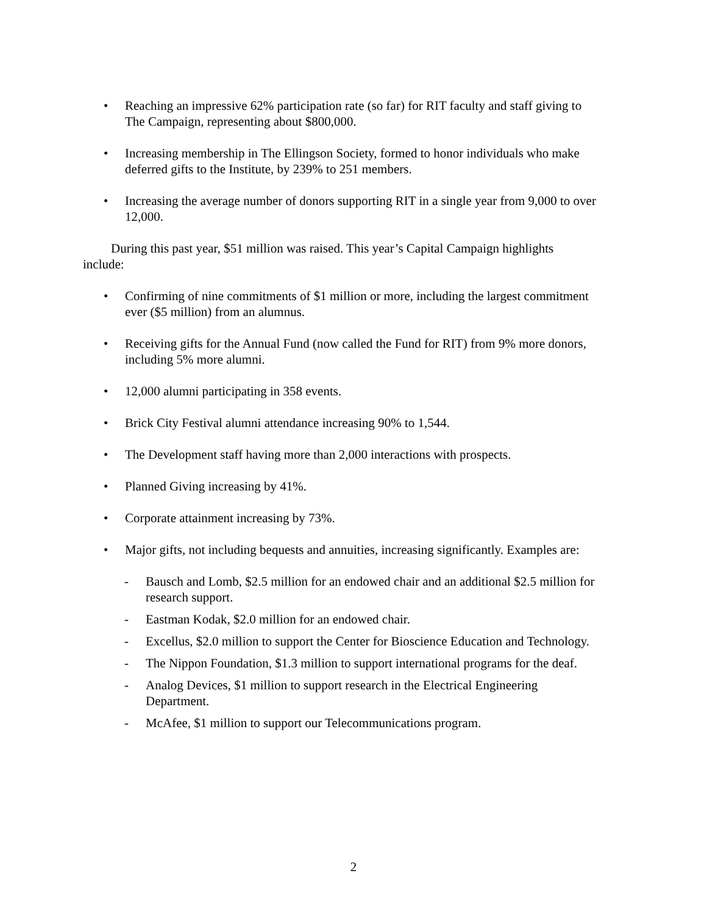• Reaching an impressive 62% participation rate (so far) for RIT faculty and staff giving to The Campaign, representing about $800,000.
• Increasing membership in The Ellingson Society, formed to honor individuals who make deferred gifts to the Institute, by 239% to 251 members.
• Increasing the average number of donors supporting RIT in a single year from 9,000 to over 12,000.
During this past year, $51 million was raised. This year’s Capital Campaign highlights include:
• Confirming of nine commitments of $1 million or more, including the largest commitment ever ($5 million) from an alumnus.
• Receiving gifts for the Annual Fund (now called the Fund for RIT) from 9% more donors, including 5% more alumni.
• 12,000 alumni participating in 358 events.
• Brick City Festival alumni attendance increasing 90% to 1,544.
• The Development staff having more than 2,000 interactions with prospects.
• Planned Giving increasing by 41%.
• Corporate attainment increasing by 73%.
• Major gifts, not including bequests and annuities, increasing significantly. Examples are:
- Bausch and Lomb, $2.5 million for an endowed chair and an additional $2.5 million for research support.
- Eastman Kodak, $2.0 million for an endowed chair.
- Excellus, $2.0 million to support the Center for Bioscience Education and Technology.
- The Nippon Foundation, $1.3 million to support international programs for the deaf.
- Analog Devices, $1 million to support research in the Electrical Engineering Department.
- McAfee, $1 million to support our Telecommunications program.
2